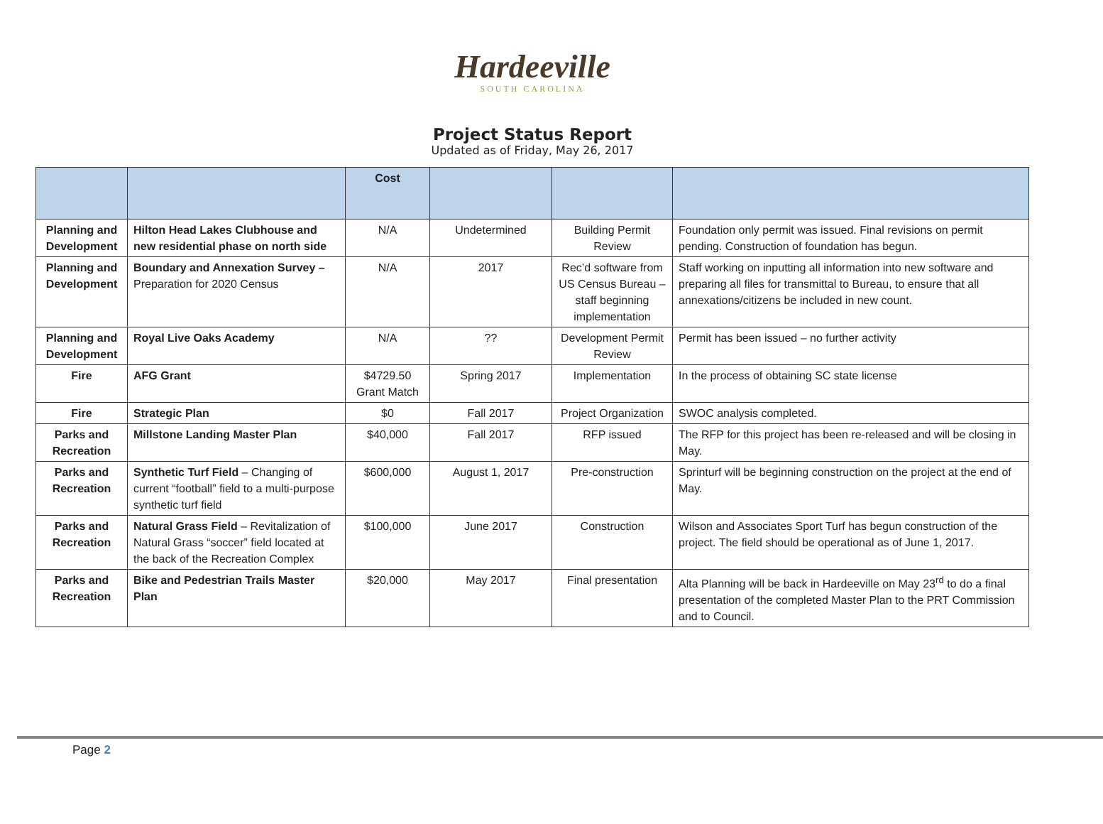Hardeeville
SOUTH CAROLINA
Project Status Report
Updated as of Friday, May 26, 2017
| | | Cost | | | |
| --- | --- | --- | --- | --- | --- |
| Planning and Development | Hilton Head Lakes Clubhouse and new residential phase on north side | N/A | Undetermined | Building Permit Review | Foundation only permit was issued. Final revisions on permit pending. Construction of foundation has begun. |
| Planning and Development | Boundary and Annexation Survey – Preparation for 2020 Census | N/A | 2017 | Rec’d software from US Census Bureau – staff beginning implementation | Staff working on inputting all information into new software and preparing all files for transmittal to Bureau, to ensure that all annexations/citizens be included in new count. |
| Planning and Development | Royal Live Oaks Academy | N/A | ?? | Development Permit Review | Permit has been issued – no further activity |
| Fire | AFG Grant | $4729.50 Grant Match | Spring 2017 | Implementation | In the process of obtaining SC state license |
| Fire | Strategic Plan | $0 | Fall 2017 | Project Organization | SWOC analysis completed. |
| Parks and Recreation | Millstone Landing Master Plan | $40,000 | Fall 2017 | RFP issued | The RFP for this project has been re-released and will be closing in May. |
| Parks and Recreation | Synthetic Turf Field – Changing of current “football” field to a multi-purpose synthetic turf field | $600,000 | August 1, 2017 | Pre-construction | Sprinturf will be beginning construction on the project at the end of May. |
| Parks and Recreation | Natural Grass Field – Revitalization of Natural Grass “soccer” field located at the back of the Recreation Complex | $100,000 | June 2017 | Construction | Wilson and Associates Sport Turf has begun construction of the project. The field should be operational as of June 1, 2017. |
| Parks and Recreation | Bike and Pedestrian Trails Master Plan | $20,000 | May 2017 | Final presentation | Alta Planning will be back in Hardeeville on May 23<sup>rd</sup> to do a final presentation of the completed Master Plan to the PRT Commission and to Council. |
Page 2